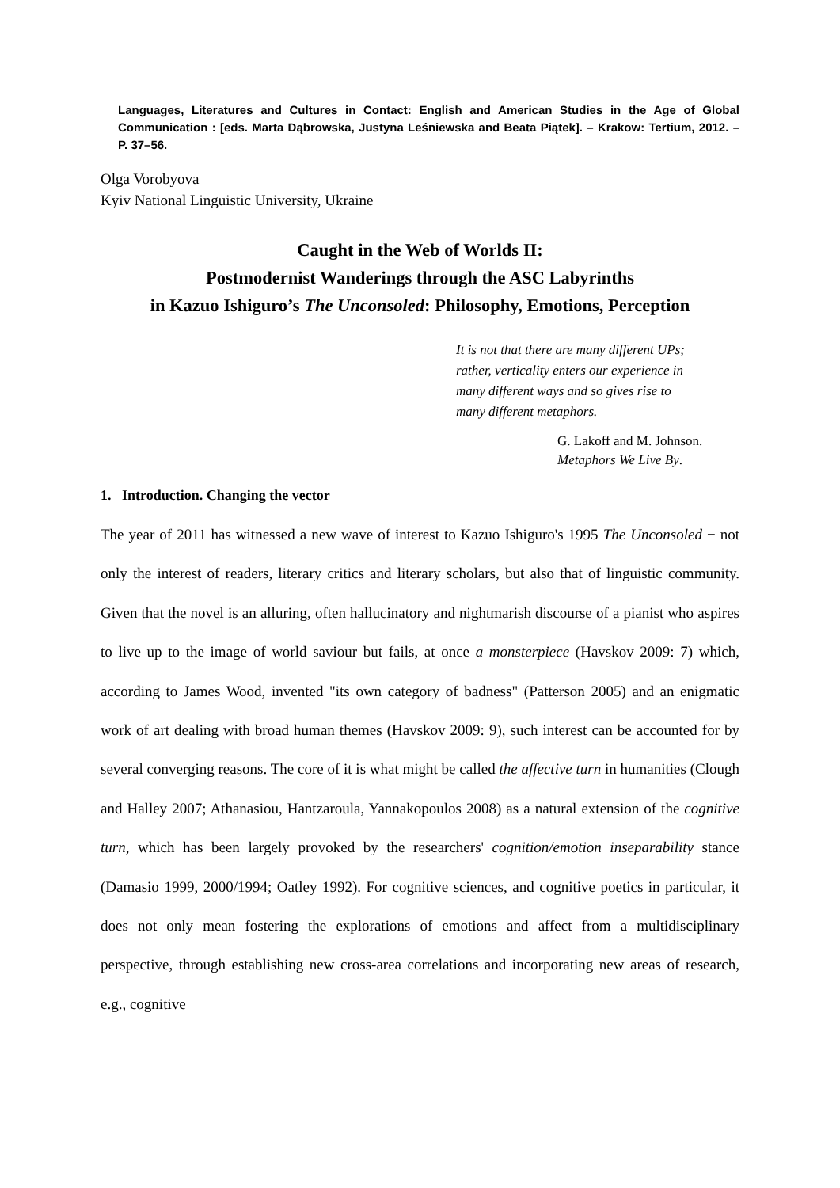Languages, Literatures and Cultures in Contact: English and American Studies in the Age of Global Communication : [eds. Marta Dąbrowska, Justyna Leśniewska and Beata Piątek]. – Krakow: Tertium, 2012. – P. 37–56.
Olga Vorobyova
Kyiv National Linguistic University, Ukraine
Caught in the Web of Worlds II:
Postmodernist Wanderings through the ASC Labyrinths
in Kazuo Ishiguro’s The Unconsoled: Philosophy, Emotions, Perception
It is not that there are many different UPs;
rather, verticality enters our experience in
many different ways and so gives rise to
many different metaphors.
G. Lakoff and M. Johnson.
Metaphors We Live By.
1. Introduction. Changing the vector
The year of 2011 has witnessed a new wave of interest to Kazuo Ishiguro's 1995 The Unconsoled − not only the interest of readers, literary critics and literary scholars, but also that of linguistic community. Given that the novel is an alluring, often hallucinatory and nightmarish discourse of a pianist who aspires to live up to the image of world saviour but fails, at once a monsterpiece (Havskov 2009: 7) which, according to James Wood, invented "its own category of badness" (Patterson 2005) and an enigmatic work of art dealing with broad human themes (Havskov 2009: 9), such interest can be accounted for by several converging reasons. The core of it is what might be called the affective turn in humanities (Clough and Halley 2007; Athanasiou, Hantzaroula, Yannakopoulos 2008) as a natural extension of the cognitive turn, which has been largely provoked by the researchers' cognition/emotion inseparability stance (Damasio 1999, 2000/1994; Oatley 1992). For cognitive sciences, and cognitive poetics in particular, it does not only mean fostering the explorations of emotions and affect from a multidisciplinary perspective, through establishing new cross-area correlations and incorporating new areas of research, e.g., cognitive